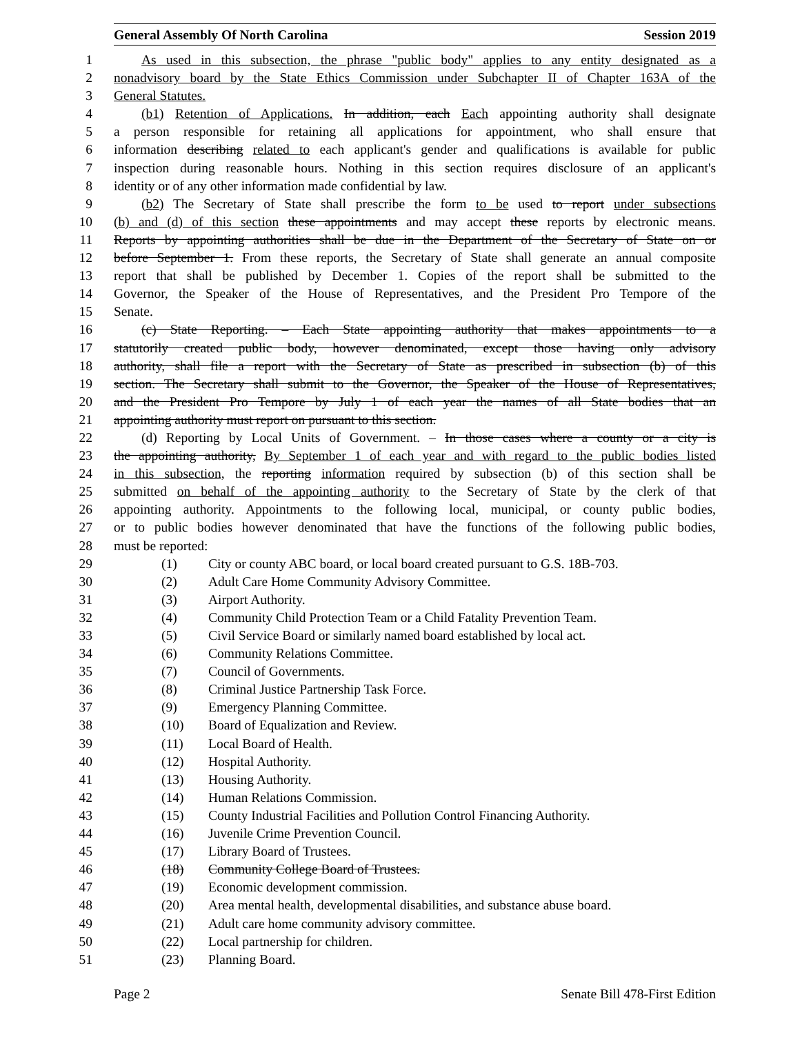General Assembly Of North Carolina Session 2019
1 As used in this subsection, the phrase "public body" applies to any entity designated as a
2 nonadvisory board by the State Ethics Commission under Subchapter II of Chapter 163A of the
3 General Statutes.
4 (b1) Retention of Applications. In addition, each Each appointing authority shall designate
5 a person responsible for retaining all applications for appointment, who shall ensure that
6 information describing related to each applicant's gender and qualifications is available for public
7 inspection during reasonable hours. Nothing in this section requires disclosure of an applicant's
8 identity or of any other information made confidential by law.
9 (b2) The Secretary of State shall prescribe the form to be used to report under subsections
10 (b) and (d) of this section these appointments and may accept these reports by electronic means.
11 Reports by appointing authorities shall be due in the Department of the Secretary of State on or
12 before September 1. From these reports, the Secretary of State shall generate an annual composite
13 report that shall be published by December 1. Copies of the report shall be submitted to the
14 Governor, the Speaker of the House of Representatives, and the President Pro Tempore of the
15 Senate.
16 (c) State Reporting. – Each State appointing authority that makes appointments to a
17 statutorily created public body, however denominated, except those having only advisory
18 authority, shall file a report with the Secretary of State as prescribed in subsection (b) of this
19 section. The Secretary shall submit to the Governor, the Speaker of the House of Representatives,
20 and the President Pro Tempore by July 1 of each year the names of all State bodies that an
21 appointing authority must report on pursuant to this section.
22 (d) Reporting by Local Units of Government. – In those cases where a county or a city is
23 the appointing authority, By September 1 of each year and with regard to the public bodies listed
24 in this subsection, the reporting information required by subsection (b) of this section shall be
25 submitted on behalf of the appointing authority to the Secretary of State by the clerk of that
26 appointing authority. Appointments to the following local, municipal, or county public bodies,
27 or to public bodies however denominated that have the functions of the following public bodies,
28 must be reported:
29 (1) City or county ABC board, or local board created pursuant to G.S. 18B-703.
30 (2) Adult Care Home Community Advisory Committee.
31 (3) Airport Authority.
32 (4) Community Child Protection Team or a Child Fatality Prevention Team.
33 (5) Civil Service Board or similarly named board established by local act.
34 (6) Community Relations Committee.
35 (7) Council of Governments.
36 (8) Criminal Justice Partnership Task Force.
37 (9) Emergency Planning Committee.
38 (10) Board of Equalization and Review.
39 (11) Local Board of Health.
40 (12) Hospital Authority.
41 (13) Housing Authority.
42 (14) Human Relations Commission.
43 (15) County Industrial Facilities and Pollution Control Financing Authority.
44 (16) Juvenile Crime Prevention Council.
45 (17) Library Board of Trustees.
46 (18) Community College Board of Trustees.
47 (19) Economic development commission.
48 (20) Area mental health, developmental disabilities, and substance abuse board.
49 (21) Adult care home community advisory committee.
50 (22) Local partnership for children.
51 (23) Planning Board.
Page 2 Senate Bill 478-First Edition